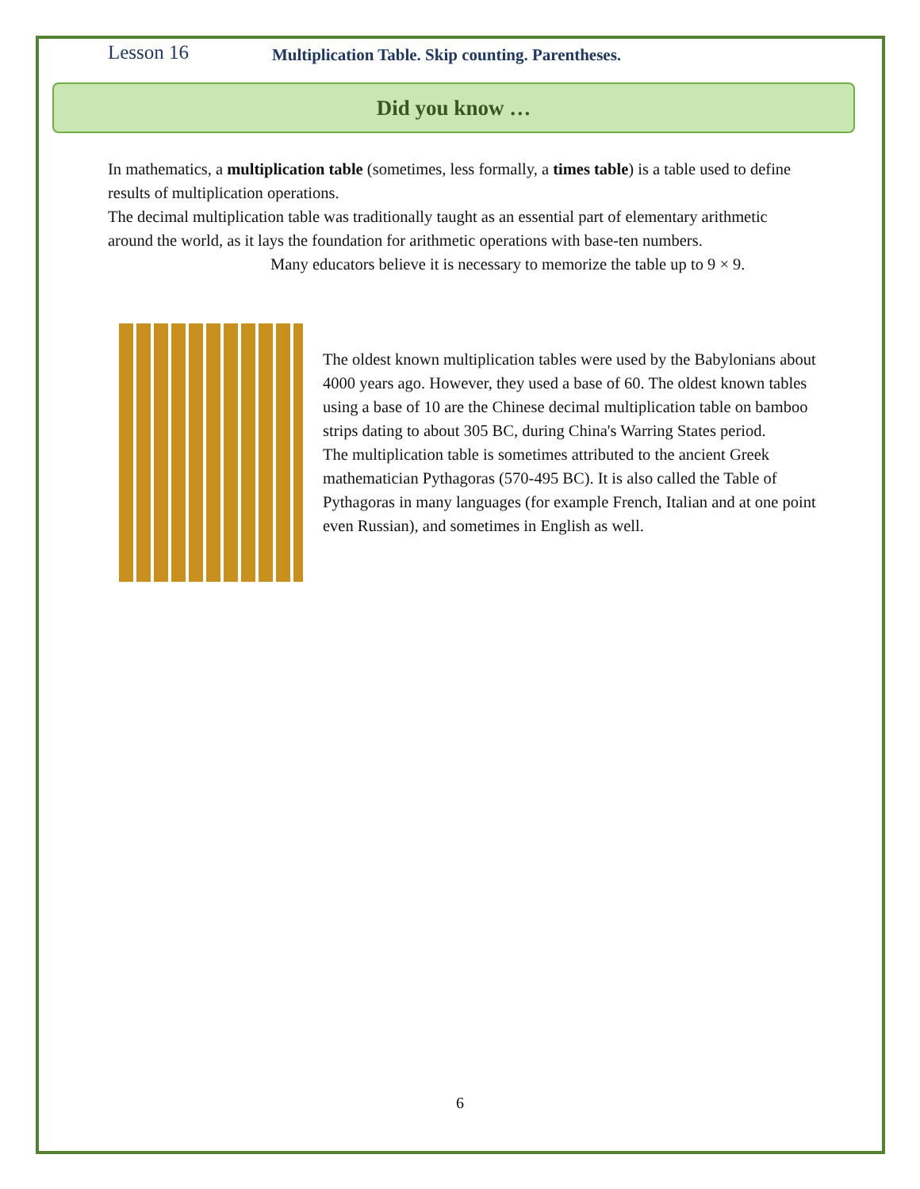Lesson 16 Multiplication Table. Skip counting. Parentheses.
Did you know …
In mathematics, a multiplication table (sometimes, less formally, a times table) is a table used to define results of multiplication operations.
The decimal multiplication table was traditionally taught as an essential part of elementary arithmetic around the world, as it lays the foundation for arithmetic operations with base-ten numbers.
Many educators believe it is necessary to memorize the table up to 9 × 9.
The oldest known multiplication tables were used by the Babylonians about 4000 years ago. However, they used a base of 60. The oldest known tables using a base of 10 are the Chinese decimal multiplication table on bamboo strips dating to about 305 BC, during China's Warring States period.
The multiplication table is sometimes attributed to the ancient Greek mathematician Pythagoras (570-495 BC). It is also called the Table of Pythagoras in many languages (for example French, Italian and at one point even Russian), and sometimes in English as well.
6